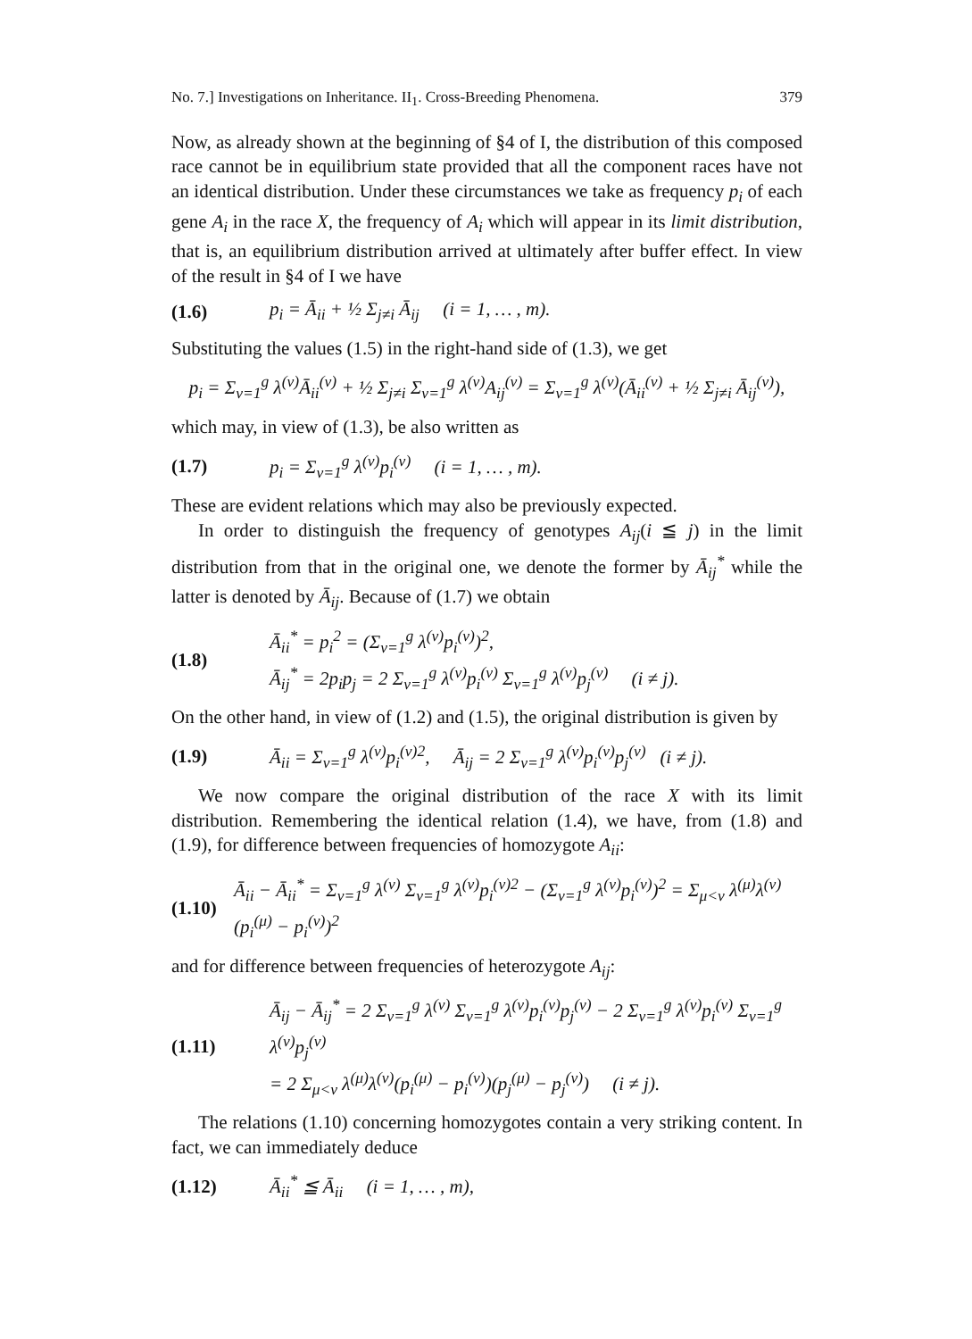No. 7.] Investigations on Inheritance. II<sub>1</sub>. Cross-Breeding Phenomena. 379
Now, as already shown at the beginning of §4 of I, the distribution of this composed race cannot be in equilibrium state provided that all the component races have not an identical distribution. Under these circumstances we take as frequency p<sub>i</sub> of each gene A<sub>i</sub> in the race X, the frequency of A<sub>i</sub> which will appear in its limit distribution, that is, an equilibrium distribution arrived at ultimately after buffer effect. In view of the result in §4 of I we have
(1.6) p<sub>i</sub> = Ā<sub>ii</sub> + ½ Σ<sub>j≠i</sub> Ā<sub>ij</sub> (i = 1, … , m).
Substituting the values (1.5) in the right-hand side of (1.3), we get
p<sub>i</sub> = Σ<sub>ν=1</sub><sup>g</sup> λ<sup>(ν)</sup>Ā<sub>ii</sub><sup>(ν)</sup> + ½ Σ<sub>j≠i</sub> Σ<sub>ν=1</sub><sup>g</sup> λ<sup>(ν)</sup>A<sub>ij</sub><sup>(ν)</sup> = Σ<sub>ν=1</sub><sup>g</sup> λ<sup>(ν)</sup>(Ā<sub>ii</sub><sup>(ν)</sup> + ½ Σ<sub>j≠i</sub> Ā<sub>ij</sub><sup>(ν)</sup>),
which may, in view of (1.3), be also written as
(1.7) p<sub>i</sub> = Σ<sub>ν=1</sub><sup>g</sup> λ<sup>(ν)</sup>p<sub>i</sub><sup>(ν)</sup> (i = 1, … , m).
These are evident relations which may also be previously expected.
In order to distinguish the frequency of genotypes A<sub>ij</sub>(i ≦ j) in the limit distribution from that in the original one, we denote the former by Ā<sub>ij</sub><sup>*</sup> while the latter is denoted by Ā<sub>ij</sub>. Because of (1.7) we obtain
(1.8) Ā<sub>ii</sub><sup>*</sup> = p<sub>i</sub><sup>2</sup> = (Σ<sub>ν=1</sub><sup>g</sup> λ<sup>(ν)</sup>p<sub>i</sub><sup>(ν)</sup>)<sup>2</sup>,
Ā<sub>ij</sub><sup>*</sup> = 2p<sub>i</sub>p<sub>j</sub> = 2 Σ<sub>ν=1</sub><sup>g</sup> λ<sup>(ν)</sup>p<sub>i</sub><sup>(ν)</sup> Σ<sub>ν=1</sub><sup>g</sup> λ<sup>(ν)</sup>p<sub>j</sub><sup>(ν)</sup> (i ≠ j).
On the other hand, in view of (1.2) and (1.5), the original distribution is given by
(1.9) Ā<sub>ii</sub> = Σ<sub>ν=1</sub><sup>g</sup> λ<sup>(ν)</sup>p<sub>i</sub><sup>(ν)2</sup>, Ā<sub>ij</sub> = 2 Σ<sub>ν=1</sub><sup>g</sup> λ<sup>(ν)</sup>p<sub>i</sub><sup>(ν)</sup>p<sub>j</sub><sup>(ν)</sup> (i ≠ j).
We now compare the original distribution of the race X with its limit distribution. Remembering the identical relation (1.4), we have, from (1.8) and (1.9), for difference between frequencies of homozygote A<sub>ii</sub>:
(1.10) Ā<sub>ii</sub> − Ā<sub>ii</sub><sup>*</sup> = Σ<sub>ν=1</sub><sup>g</sup> λ<sup>(ν)</sup> Σ<sub>ν=1</sub><sup>g</sup> λ<sup>(ν)</sup>p<sub>i</sub><sup>(ν)2</sup> − (Σ<sub>ν=1</sub><sup>g</sup> λ<sup>(ν)</sup>p<sub>i</sub><sup>(ν)</sup>)<sup>2</sup> = Σ<sub>μ<ν</sub> λ<sup>(μ)</sup>λ<sup>(ν)</sup>(p<sub>i</sub><sup>(μ)</sup> − p<sub>i</sub><sup>(ν)</sup>)<sup>2</sup>
and for difference between frequencies of heterozygote A<sub>ij</sub>:
(1.11) Ā<sub>ij</sub> − Ā<sub>ij</sub><sup>*</sup> = 2 Σ<sub>ν=1</sub><sup>g</sup> λ<sup>(ν)</sup> Σ<sub>ν=1</sub><sup>g</sup> λ<sup>(ν)</sup>p<sub>i</sub><sup>(ν)</sup>p<sub>j</sub><sup>(ν)</sup> − 2 Σ<sub>ν=1</sub><sup>g</sup> λ<sup>(ν)</sup>p<sub>i</sub><sup>(ν)</sup> Σ<sub>ν=1</sub><sup>g</sup> λ<sup>(ν)</sup>p<sub>j</sub><sup>(ν)</sup>
= 2 Σ<sub>μ<ν</sub> λ<sup>(μ)</sup>λ<sup>(ν)</sup>(p<sub>i</sub><sup>(μ)</sup> − p<sub>i</sub><sup>(ν)</sup>)(p<sub>j</sub><sup>(μ)</sup> − p<sub>j</sub><sup>(ν)</sup>) (i ≠ j).
The relations (1.10) concerning homozygotes contain a very striking content. In fact, we can immediately deduce
(1.12) Ā<sub>ii</sub><sup>*</sup> ≦ Ā<sub>ii</sub> (i = 1, … , m),